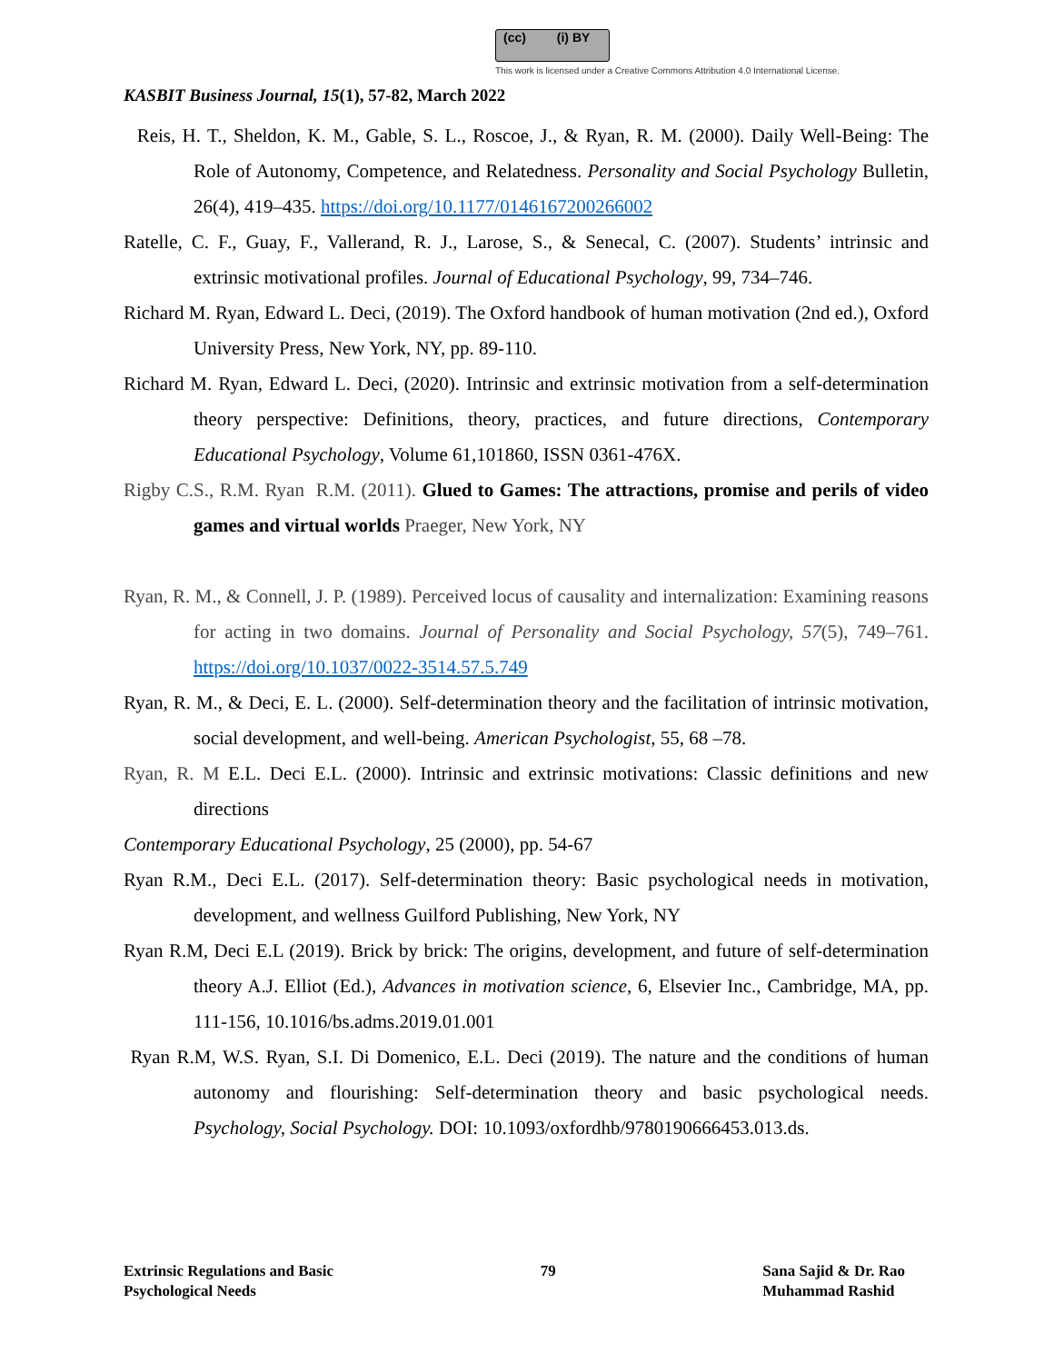(cc) (i) BY
This work is licensed under a Creative Commons Attribution 4.0 International License.
KASBIT Business Journal, 15(1), 57-82, March 2022
Reis, H. T., Sheldon, K. M., Gable, S. L., Roscoe, J., & Ryan, R. M. (2000). Daily Well-Being: The Role of Autonomy, Competence, and Relatedness. Personality and Social Psychology Bulletin, 26(4), 419–435. https://doi.org/10.1177/0146167200266002
Ratelle, C. F., Guay, F., Vallerand, R. J., Larose, S., & Senecal, C. (2007). Students’ intrinsic and extrinsic motivational profiles. Journal of Educational Psychology, 99, 734–746.
Richard M. Ryan, Edward L. Deci, (2019). The Oxford handbook of human motivation (2nd ed.), Oxford University Press, New York, NY, pp. 89-110.
Richard M. Ryan, Edward L. Deci, (2020). Intrinsic and extrinsic motivation from a self-determination theory perspective: Definitions, theory, practices, and future directions, Contemporary Educational Psychology, Volume 61,101860, ISSN 0361-476X.
Rigby C.S., R.M. Ryan R.M. (2011). Glued to Games: The attractions, promise and perils of video games and virtual worlds Praeger, New York, NY
Ryan, R. M., & Connell, J. P. (1989). Perceived locus of causality and internalization: Examining reasons for acting in two domains. Journal of Personality and Social Psychology, 57(5), 749–761. https://doi.org/10.1037/0022-3514.57.5.749
Ryan, R. M., & Deci, E. L. (2000). Self-determination theory and the facilitation of intrinsic motivation, social development, and well-being. American Psychologist, 55, 68 –78.
Ryan, R. M E.L. Deci E.L. (2000). Intrinsic and extrinsic motivations: Classic definitions and new directions
Contemporary Educational Psychology, 25 (2000), pp. 54-67
Ryan R.M., Deci E.L. (2017). Self-determination theory: Basic psychological needs in motivation, development, and wellness Guilford Publishing, New York, NY
Ryan R.M, Deci E.L (2019). Brick by brick: The origins, development, and future of self-determination theory A.J. Elliot (Ed.), Advances in motivation science, 6, Elsevier Inc., Cambridge, MA, pp. 111-156, 10.1016/bs.adms.2019.01.001
Ryan R.M, W.S. Ryan, S.I. Di Domenico, E.L. Deci (2019). The nature and the conditions of human autonomy and flourishing: Self-determination theory and basic psychological needs. Psychology, Social Psychology. DOI: 10.1093/oxfordhb/9780190666453.013.ds.
Extrinsic Regulations and Basic
Psychological Needs
79 Sana Sajid & Dr. Rao
Muhammad Rashid